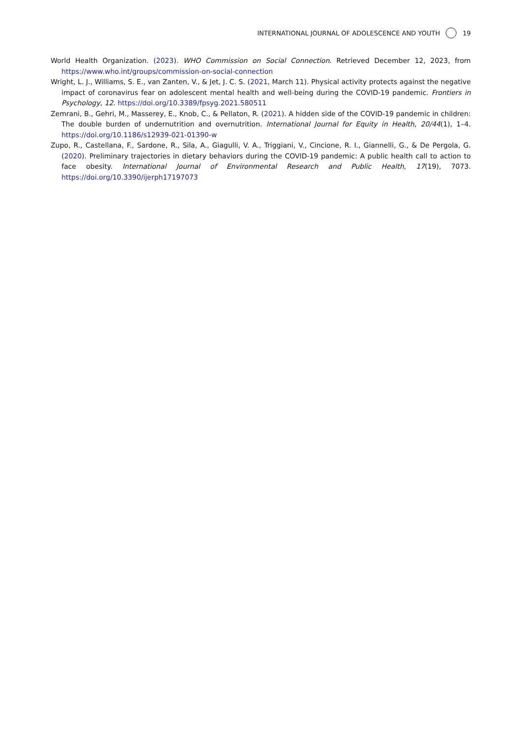INTERNATIONAL JOURNAL OF ADOLESCENCE AND YOUTH 19
World Health Organization. (2023). WHO Commission on Social Connection. Retrieved December 12, 2023, from https://www.who.int/groups/commission-on-social-connection
Wright, L. J., Williams, S. E., van Zanten, V., & Jet, J. C. S. (2021, March 11). Physical activity protects against the negative impact of coronavirus fear on adolescent mental health and well-being during the COVID-19 pandemic. Frontiers in Psychology, 12. https://doi.org/10.3389/fpsyg.2021.580511
Zemrani, B., Gehri, M., Masserey, E., Knob, C., & Pellaton, R. (2021). A hidden side of the COVID-19 pandemic in children: The double burden of undernutrition and overnutrition. International Journal for Equity in Health, 20/44(1), 1–4. https://doi.org/10.1186/s12939-021-01390-w
Zupo, R., Castellana, F., Sardone, R., Sila, A., Giagulli, V. A., Triggiani, V., Cincione, R. I., Giannelli, G., & De Pergola, G. (2020). Preliminary trajectories in dietary behaviors during the COVID-19 pandemic: A public health call to action to face obesity. International Journal of Environmental Research and Public Health, 17(19), 7073. https://doi.org/10.3390/ijerph17197073